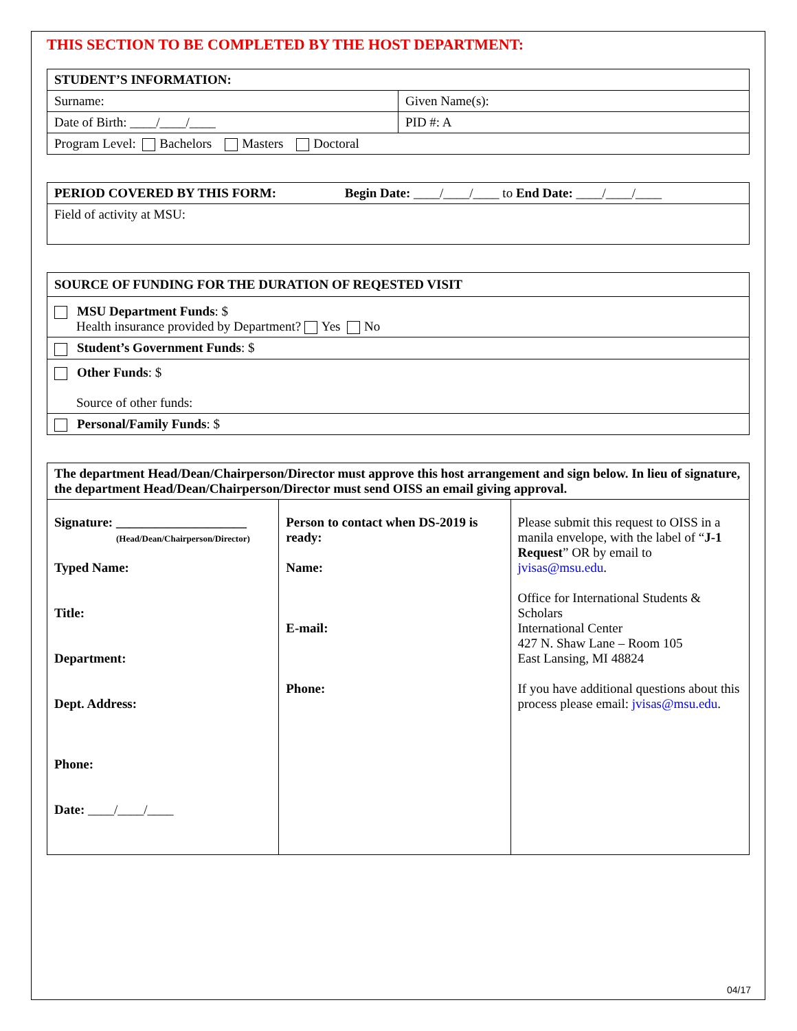THIS SECTION TO BE COMPLETED BY THE HOST DEPARTMENT:
| STUDENT’S INFORMATION: | |
| --- | --- |
| Surname: | Given Name(s): |
| Date of Birth: ____/____/____ | PID #: A |
| Program Level: Bachelors Masters Doctoral | |
| PERIOD COVERED BY THIS FORM: Begin Date: ____/____/____ to End Date: ____/____/____ |
| Field of activity at MSU: |
| SOURCE OF FUNDING FOR THE DURATION OF REQESTED VISIT |
| MSU Department Funds : $ Health insurance provided by Department? Yes No |
| Student’s Government Funds : $ |
| Other Funds : $ Source of other funds: |
| Personal/Family Funds : $ |
| The department Head/Dean/Chairperson/Director must approve this host arrangement and sign below. In lieu of signature, the department Head/Dean/Chairperson/Director must send OISS an email giving approval. | | |
| Signature: ____________________ (Head/Dean/Chairperson/Director) Typed Name: Title: Department: Dept. Address: Phone: Date: ____/____/____ | Person to contact when DS-2019 is ready: Name: E-mail: Phone: | Please submit this request to OISS in a manila envelope, with the label of “ J-1 Request ” OR by email to jvisas@msu.edu . Office for International Students & Scholars International Center 427 N. Shaw Lane – Room 105 East Lansing, MI 48824 If you have additional questions about this process please email: jvisas@msu.edu . |
04/17